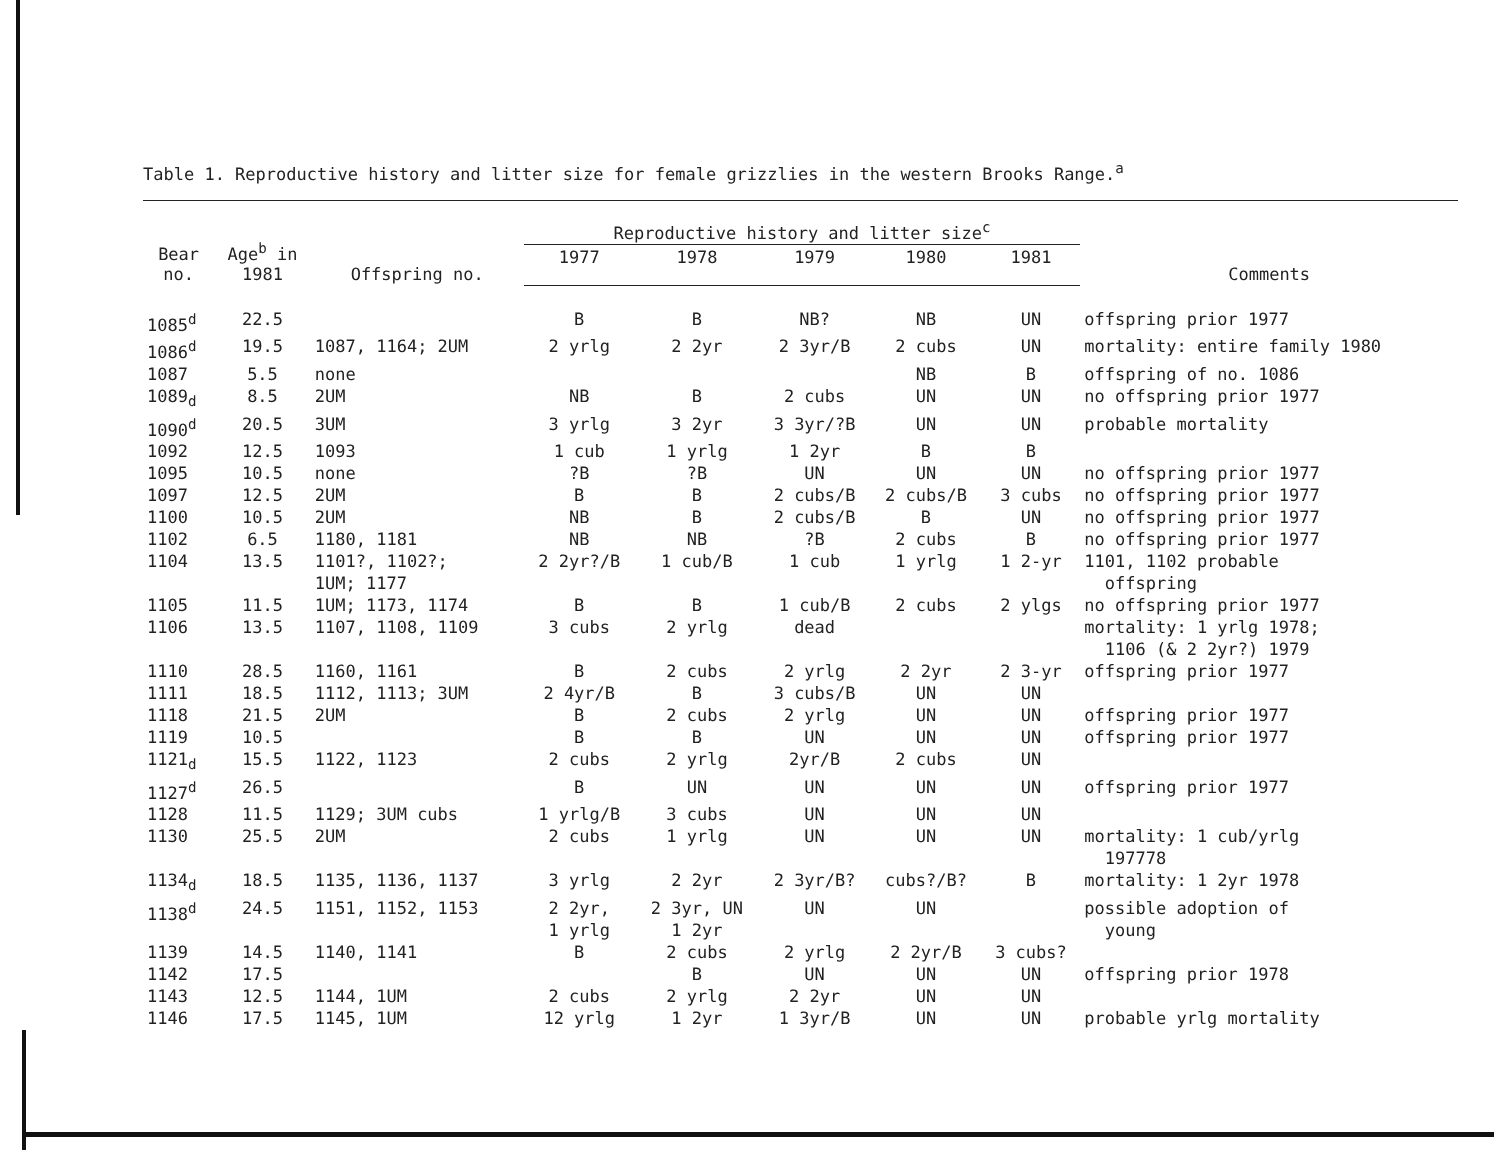Table 1. Reproductive history and litter size for female grizzlies in the western Brooks Range.<sup>a</sup>
| Bear no. | Age<sup>b</sup> in 1981 | Offspring no. | Reproductive history and litter size<sup>c</sup> | | | | | Comments |
| --- | --- | --- | --- | --- | --- | --- | --- | --- |
| | | | 1977 | 1978 | 1979 | 1980 | 1981 | |
| 1085<sup>d</sup> | 22.5 | | B | B | NB? | NB | UN | offspring prior 1977 |
| 1086<sup>d</sup> | 19.5 | 1087, 1164; 2UM | 2 yrlg | 2 2yr | 2 3yr/B | 2 cubs | UN | mortality: entire family 1980 |
| 1087 | 5.5 | none | | | | NB | B | offspring of no. 1086 |
| 1089<sub>d</sub> | 8.5 | 2UM | NB | B | 2 cubs | UN | UN | no offspring prior 1977 |
| 1090<sup>d</sup> | 20.5 | 3UM | 3 yrlg | 3 2yr | 3 3yr/?B | UN | UN | probable mortality |
| 1092 | 12.5 | 1093 | 1 cub | 1 yrlg | 1 2yr | B | B | |
| 1095 | 10.5 | none | ?B | ?B | UN | UN | UN | no offspring prior 1977 |
| 1097 | 12.5 | 2UM | B | B | 2 cubs/B | 2 cubs/B | 3 cubs | no offspring prior 1977 |
| 1100 | 10.5 | 2UM | NB | B | 2 cubs/B | B | UN | no offspring prior 1977 |
| 1102 | 6.5 | 1180, 1181 | NB | NB | ?B | 2 cubs | B | no offspring prior 1977 |
| 1104 | 13.5 | 1101?, 1102?; 1UM; 1177 | 2 2yr?/B | 1 cub/B | 1 cub | 1 yrlg | 1 2-yr | 1101, 1102 probable offspring |
| 1105 | 11.5 | 1UM; 1173, 1174 | B | B | 1 cub/B | 2 cubs | 2 ylgs | no offspring prior 1977 |
| 1106 | 13.5 | 1107, 1108, 1109 | 3 cubs | 2 yrlg | dead | | | mortality: 1 yrlg 1978; 1106 (& 2 2yr?) 1979 |
| 1110 | 28.5 | 1160, 1161 | B | 2 cubs | 2 yrlg | 2 2yr | 2 3-yr | offspring prior 1977 |
| 1111 | 18.5 | 1112, 1113; 3UM | 2 4yr/B | B | 3 cubs/B | UN | UN | |
| 1118 | 21.5 | 2UM | B | 2 cubs | 2 yrlg | UN | UN | offspring prior 1977 |
| 1119 | 10.5 | | B | B | UN | UN | UN | offspring prior 1977 |
| 1121<sub>d</sub> | 15.5 | 1122, 1123 | 2 cubs | 2 yrlg | 2yr/B | 2 cubs | UN | |
| 1127<sup>d</sup> | 26.5 | | B | UN | UN | UN | UN | offspring prior 1977 |
| 1128 | 11.5 | 1129; 3UM cubs | 1 yrlg/B | 3 cubs | UN | UN | UN | |
| 1130 | 25.5 | 2UM | 2 cubs | 1 yrlg | UN | UN | UN | mortality: 1 cub/yrlg 197778 |
| 1134<sub>d</sub> | 18.5 | 1135, 1136, 1137 | 3 yrlg | 2 2yr | 2 3yr/B? | cubs?/B? | B | mortality: 1 2yr 1978 |
| 1138<sup>d</sup> | 24.5 | 1151, 1152, 1153 | 2 2yr, 1 yrlg | 2 3yr, UN 1 2yr | UN | UN | | possible adoption of young |
| 1139 | 14.5 | 1140, 1141 | B | 2 cubs | 2 yrlg | 2 2yr/B | 3 cubs? | |
| 1142 | 17.5 | | | B | UN | UN | UN | offspring prior 1978 |
| 1143 | 12.5 | 1144, 1UM | 2 cubs | 2 yrlg | 2 2yr | UN | UN | |
| 1146 | 17.5 | 1145, 1UM | 12 yrlg | 1 2yr | 1 3yr/B | UN | UN | probable yrlg mortality |